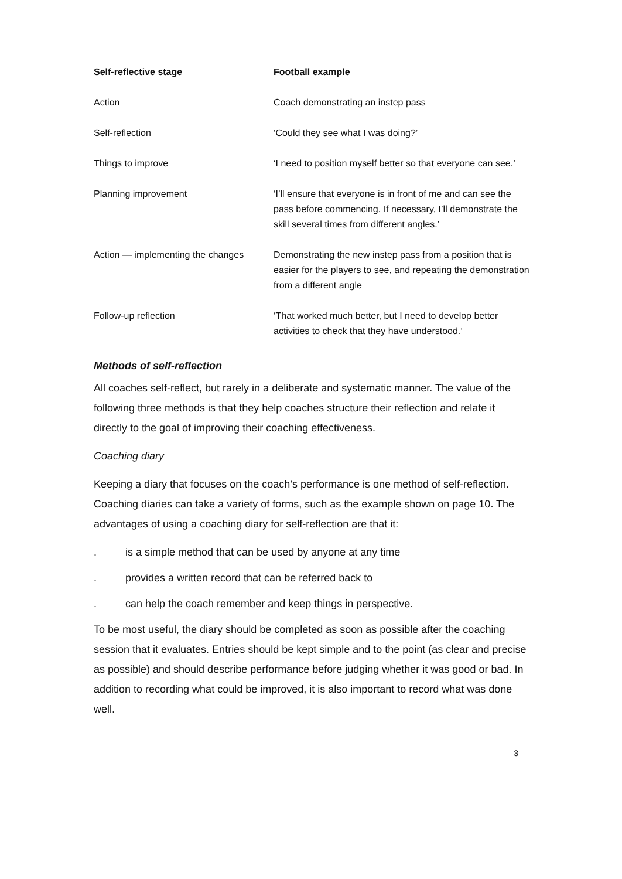| Self-reflective stage | Football example |
| --- | --- |
| Action | Coach demonstrating an instep pass |
| Self-reflection | ‘Could they see what I was doing?’ |
| Things to improve | ‘I need to position myself better so that everyone can see.’ |
| Planning improvement | ‘I’ll ensure that everyone is in front of me and can see the pass before commencing. If necessary, I’ll demonstrate the skill several times from different angles.’ |
| Action — implementing the changes | Demonstrating the new instep pass from a position that is easier for the players to see, and repeating the demonstration from a different angle |
| Follow-up reflection | ‘That worked much better, but I need to develop better activities to check that they have understood.’ |
Methods of self-reflection
All coaches self-reflect, but rarely in a deliberate and systematic manner. The value of the following three methods is that they help coaches structure their reflection and relate it directly to the goal of improving their coaching effectiveness.
Coaching diary
Keeping a diary that focuses on the coach’s performance is one method of self-reflection. Coaching diaries can take a variety of forms, such as the example shown on page 10. The advantages of using a coaching diary for self-reflection are that it:
. is a simple method that can be used by anyone at any time
. provides a written record that can be referred back to
. can help the coach remember and keep things in perspective.
To be most useful, the diary should be completed as soon as possible after the coaching session that it evaluates. Entries should be kept simple and to the point (as clear and precise as possible) and should describe performance before judging whether it was good or bad. In addition to recording what could be improved, it is also important to record what was done well.
3